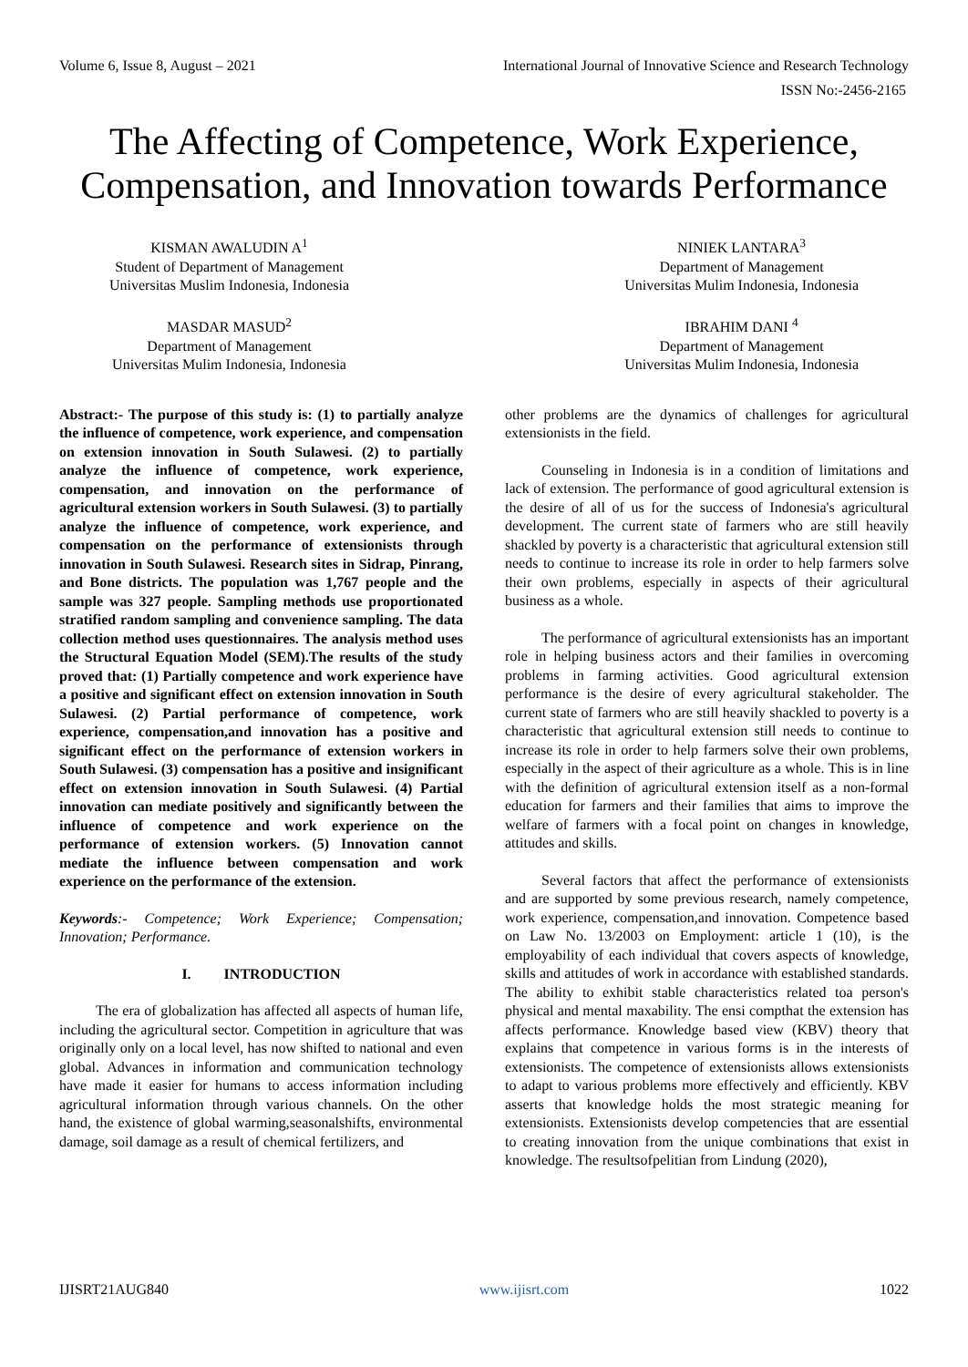Volume 6, Issue 8, August – 2021 International Journal of Innovative Science and Research Technology
ISSN No:-2456-2165
The Affecting of Competence, Work Experience, Compensation, and Innovation towards Performance
KISMAN AWALUDIN A<sup>1</sup>
Student of Department of Management
Universitas Muslim Indonesia, Indonesia
MASDAR MASUD<sup>2</sup>
Department of Management
Universitas Mulim Indonesia, Indonesia
NINIEK LANTARA<sup>3</sup>
Department of Management
Universitas Mulim Indonesia, Indonesia
IBRAHIM DANI <sup>4</sup>
Department of Management
Universitas Mulim Indonesia, Indonesia
Abstract:- The purpose of this study is: (1) to partially analyze the influence of competence, work experience, and compensation on extension innovation in South Sulawesi. (2) to partially analyze the influence of competence, work experience, compensation, and innovation on the performance of agricultural extension workers in South Sulawesi. (3) to partially analyze the influence of competence, work experience, and compensation on the performance of extensionists through innovation in South Sulawesi. Research sites in Sidrap, Pinrang, and Bone districts. The population was 1,767 people and the sample was 327 people. Sampling methods use proportionated stratified random sampling and convenience sampling. The data collection method uses questionnaires. The analysis method uses the Structural Equation Model (SEM).The results of the study proved that: (1) Partially competence and work experience have a positive and significant effect on extension innovation in South Sulawesi. (2) Partial performance of competence, work experience, compensation,and innovation has a positive and significant effect on the performance of extension workers in South Sulawesi. (3) compensation has a positive and insignificant effect on extension innovation in South Sulawesi. (4) Partial innovation can mediate positively and significantly between the influence of competence and work experience on the performance of extension workers. (5) Innovation cannot mediate the influence between compensation and work experience on the performance of the extension.
Keywords:- Competence; Work Experience; Compensation; Innovation; Performance.
I. INTRODUCTION
The era of globalization has affected all aspects of human life, including the agricultural sector. Competition in agriculture that was originally only on a local level, has now shifted to national and even global. Advances in information and communication technology have made it easier for humans to access information including agricultural information through various channels. On the other hand, the existence of global warming,seasonalshifts, environmental damage, soil damage as a result of chemical fertilizers, and
other problems are the dynamics of challenges for agricultural extensionists in the field.
Counseling in Indonesia is in a condition of limitations and lack of extension. The performance of good agricultural extension is the desire of all of us for the success of Indonesia's agricultural development. The current state of farmers who are still heavily shackled by poverty is a characteristic that agricultural extension still needs to continue to increase its role in order to help farmers solve their own problems, especially in aspects of their agricultural business as a whole.
The performance of agricultural extensionists has an important role in helping business actors and their families in overcoming problems in farming activities. Good agricultural extension performance is the desire of every agricultural stakeholder. The current state of farmers who are still heavily shackled to poverty is a characteristic that agricultural extension still needs to continue to increase its role in order to help farmers solve their own problems, especially in the aspect of their agriculture as a whole. This is in line with the definition of agricultural extension itself as a non-formal education for farmers and their families that aims to improve the welfare of farmers with a focal point on changes in knowledge, attitudes and skills.
Several factors that affect the performance of extensionists and are supported by some previous research, namely competence, work experience, compensation,and innovation. Competence based on Law No. 13/2003 on Employment: article 1 (10), is the employability of each individual that covers aspects of knowledge, skills and attitudes of work in accordance with established standards. The ability to exhibit stable characteristics related toa person's physical and mental maxability. The ensi compthat the extension has affects performance. Knowledge based view (KBV) theory that explains that competence in various forms is in the interests of extensionists. The competence of extensionists allows extensionists to adapt to various problems more effectively and efficiently. KBV asserts that knowledge holds the most strategic meaning for extensionists. Extensionists develop competencies that are essential to creating innovation from the unique combinations that exist in knowledge. The resultsofpelitian from Lindung (2020),
IJISRT21AUG840 www.ijisrt.com 1022